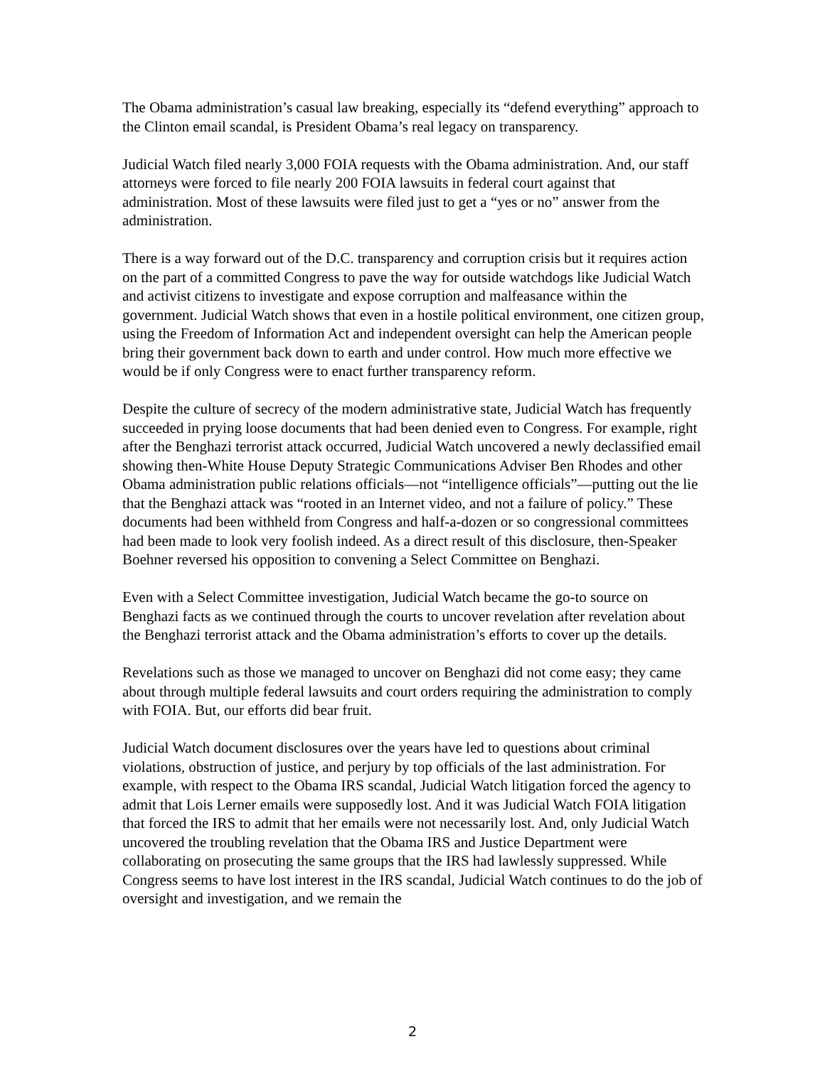The Obama administration’s casual law breaking, especially its “defend everything” approach to the Clinton email scandal, is President Obama’s real legacy on transparency.
Judicial Watch filed nearly 3,000 FOIA requests with the Obama administration. And, our staff attorneys were forced to file nearly 200 FOIA lawsuits in federal court against that administration. Most of these lawsuits were filed just to get a “yes or no” answer from the administration.
There is a way forward out of the D.C. transparency and corruption crisis but it requires action on the part of a committed Congress to pave the way for outside watchdogs like Judicial Watch and activist citizens to investigate and expose corruption and malfeasance within the government. Judicial Watch shows that even in a hostile political environment, one citizen group, using the Freedom of Information Act and independent oversight can help the American people bring their government back down to earth and under control. How much more effective we would be if only Congress were to enact further transparency reform.
Despite the culture of secrecy of the modern administrative state, Judicial Watch has frequently succeeded in prying loose documents that had been denied even to Congress. For example, right after the Benghazi terrorist attack occurred, Judicial Watch uncovered a newly declassified email showing then-White House Deputy Strategic Communications Adviser Ben Rhodes and other Obama administration public relations officials—not “intelligence officials”—putting out the lie that the Benghazi attack was “rooted in an Internet video, and not a failure of policy.” These documents had been withheld from Congress and half-a-dozen or so congressional committees had been made to look very foolish indeed. As a direct result of this disclosure, then-Speaker Boehner reversed his opposition to convening a Select Committee on Benghazi.
Even with a Select Committee investigation, Judicial Watch became the go-to source on Benghazi facts as we continued through the courts to uncover revelation after revelation about the Benghazi terrorist attack and the Obama administration’s efforts to cover up the details.
Revelations such as those we managed to uncover on Benghazi did not come easy; they came about through multiple federal lawsuits and court orders requiring the administration to comply with FOIA. But, our efforts did bear fruit.
Judicial Watch document disclosures over the years have led to questions about criminal violations, obstruction of justice, and perjury by top officials of the last administration. For example, with respect to the Obama IRS scandal, Judicial Watch litigation forced the agency to admit that Lois Lerner emails were supposedly lost. And it was Judicial Watch FOIA litigation that forced the IRS to admit that her emails were not necessarily lost. And, only Judicial Watch uncovered the troubling revelation that the Obama IRS and Justice Department were collaborating on prosecuting the same groups that the IRS had lawlessly suppressed. While Congress seems to have lost interest in the IRS scandal, Judicial Watch continues to do the job of oversight and investigation, and we remain the
2